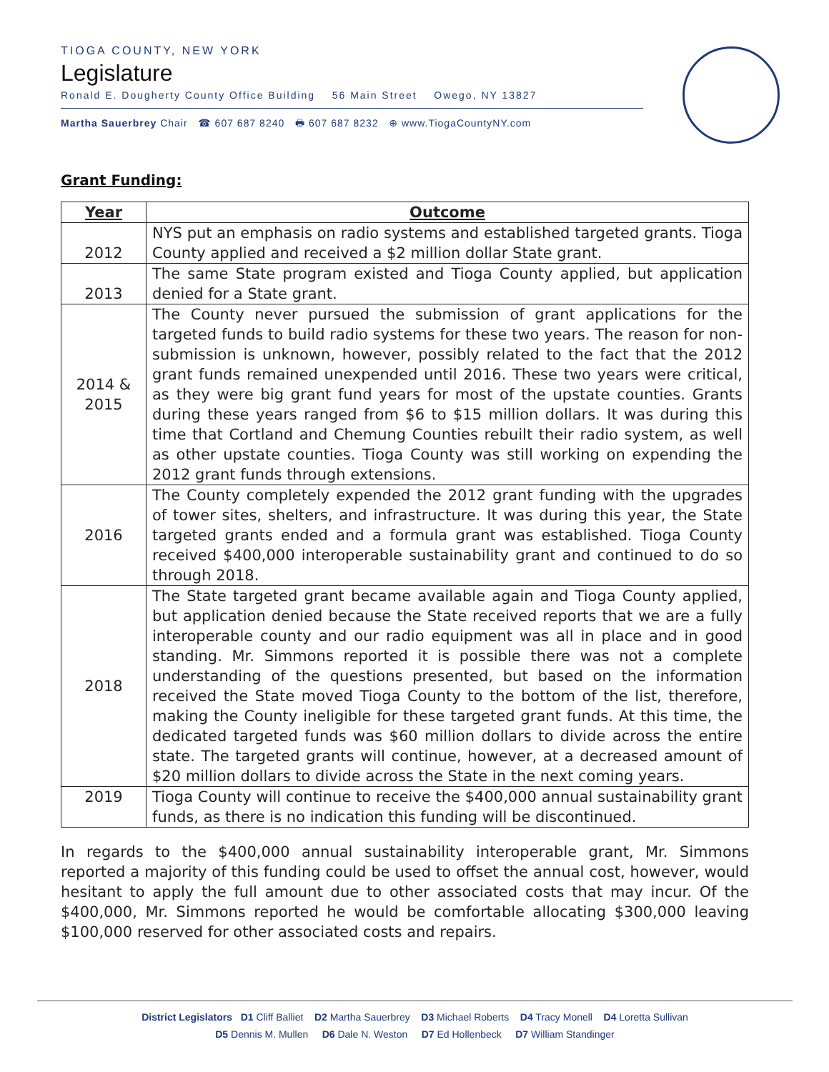TIOGA COUNTY, NEW YORK
Legislature
Ronald E. Dougherty County Office Building 56 Main Street Owego, NY 13827
Martha Sauerbrey Chair ☎ 607 687 8240 🖶 607 687 8232 ⊕ www.TiogaCountyNY.com
Grant Funding:
| Year | Outcome |
| --- | --- |
| 2012 | NYS put an emphasis on radio systems and established targeted grants. Tioga County applied and received a $2 million dollar State grant. |
| 2013 | The same State program existed and Tioga County applied, but application denied for a State grant. |
| 2014 & 2015 | The County never pursued the submission of grant applications for the targeted funds to build radio systems for these two years. The reason for non-submission is unknown, however, possibly related to the fact that the 2012 grant funds remained unexpended until 2016. These two years were critical, as they were big grant fund years for most of the upstate counties. Grants during these years ranged from $6 to $15 million dollars. It was during this time that Cortland and Chemung Counties rebuilt their radio system, as well as other upstate counties. Tioga County was still working on expending the 2012 grant funds through extensions. |
| 2016 | The County completely expended the 2012 grant funding with the upgrades of tower sites, shelters, and infrastructure. It was during this year, the State targeted grants ended and a formula grant was established. Tioga County received $400,000 interoperable sustainability grant and continued to do so through 2018. |
| 2018 | The State targeted grant became available again and Tioga County applied, but application denied because the State received reports that we are a fully interoperable county and our radio equipment was all in place and in good standing. Mr. Simmons reported it is possible there was not a complete understanding of the questions presented, but based on the information received the State moved Tioga County to the bottom of the list, therefore, making the County ineligible for these targeted grant funds. At this time, the dedicated targeted funds was $60 million dollars to divide across the entire state. The targeted grants will continue, however, at a decreased amount of $20 million dollars to divide across the State in the next coming years. |
| 2019 | Tioga County will continue to receive the $400,000 annual sustainability grant funds, as there is no indication this funding will be discontinued. |
In regards to the $400,000 annual sustainability interoperable grant, Mr. Simmons reported a majority of this funding could be used to offset the annual cost, however, would hesitant to apply the full amount due to other associated costs that may incur. Of the $400,000, Mr. Simmons reported he would be comfortable allocating $300,000 leaving $100,000 reserved for other associated costs and repairs.
District Legislators D1 Cliff Balliet D2 Martha Sauerbrey D3 Michael Roberts D4 Tracy Monell D4 Loretta Sullivan
D5 Dennis M. Mullen D6 Dale N. Weston D7 Ed Hollenbeck D7 William Standinger